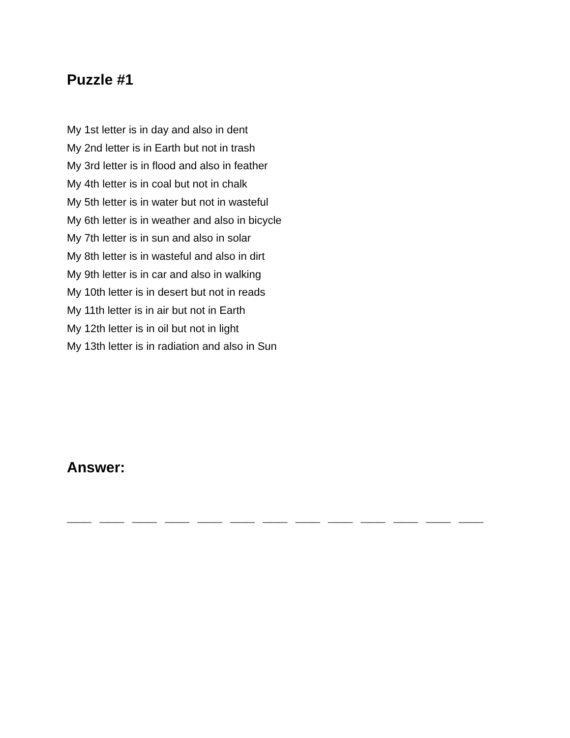Puzzle #1
My 1st letter is in day and also in dent
My 2nd letter is in Earth but not in trash
My 3rd letter is in flood and also in feather
My 4th letter is in coal but not in chalk
My 5th letter is in water but not in wasteful
My 6th letter is in weather and also in bicycle
My 7th letter is in sun and also in solar
My 8th letter is in wasteful and also in dirt
My 9th letter is in car and also in walking
My 10th letter is in desert but not in reads
My 11th letter is in air but not in Earth
My 12th letter is in oil but not in light
My 13th letter is in radiation and also in Sun
Answer:
___ ___ ___ ___ ___ ___ ___ ___ ___ ___ ___ ___ ___